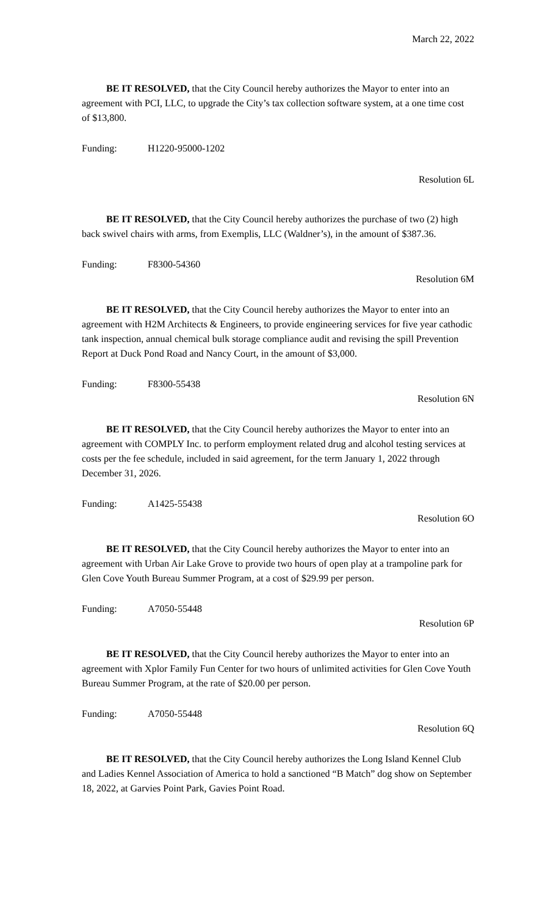March 22, 2022
BE IT RESOLVED, that the City Council hereby authorizes the Mayor to enter into an agreement with PCI, LLC, to upgrade the City’s tax collection software system, at a one time cost of $13,800.
Funding: H1220-95000-1202
Resolution 6L
BE IT RESOLVED, that the City Council hereby authorizes the purchase of two (2) high back swivel chairs with arms, from Exemplis, LLC (Waldner’s), in the amount of $387.36.
Funding: F8300-54360
Resolution 6M
BE IT RESOLVED, that the City Council hereby authorizes the Mayor to enter into an agreement with H2M Architects & Engineers, to provide engineering services for five year cathodic tank inspection, annual chemical bulk storage compliance audit and revising the spill Prevention Report at Duck Pond Road and Nancy Court, in the amount of $3,000.
Funding: F8300-55438
Resolution 6N
BE IT RESOLVED, that the City Council hereby authorizes the Mayor to enter into an agreement with COMPLY Inc. to perform employment related drug and alcohol testing services at costs per the fee schedule, included in said agreement, for the term January 1, 2022 through December 31, 2026.
Funding: A1425-55438
Resolution 6O
BE IT RESOLVED, that the City Council hereby authorizes the Mayor to enter into an agreement with Urban Air Lake Grove to provide two hours of open play at a trampoline park for Glen Cove Youth Bureau Summer Program, at a cost of $29.99 per person.
Funding: A7050-55448
Resolution 6P
BE IT RESOLVED, that the City Council hereby authorizes the Mayor to enter into an agreement with Xplor Family Fun Center for two hours of unlimited activities for Glen Cove Youth Bureau Summer Program, at the rate of $20.00 per person.
Funding: A7050-55448
Resolution 6Q
BE IT RESOLVED, that the City Council hereby authorizes the Long Island Kennel Club and Ladies Kennel Association of America to hold a sanctioned “B Match” dog show on September 18, 2022, at Garvies Point Park, Gavies Point Road.